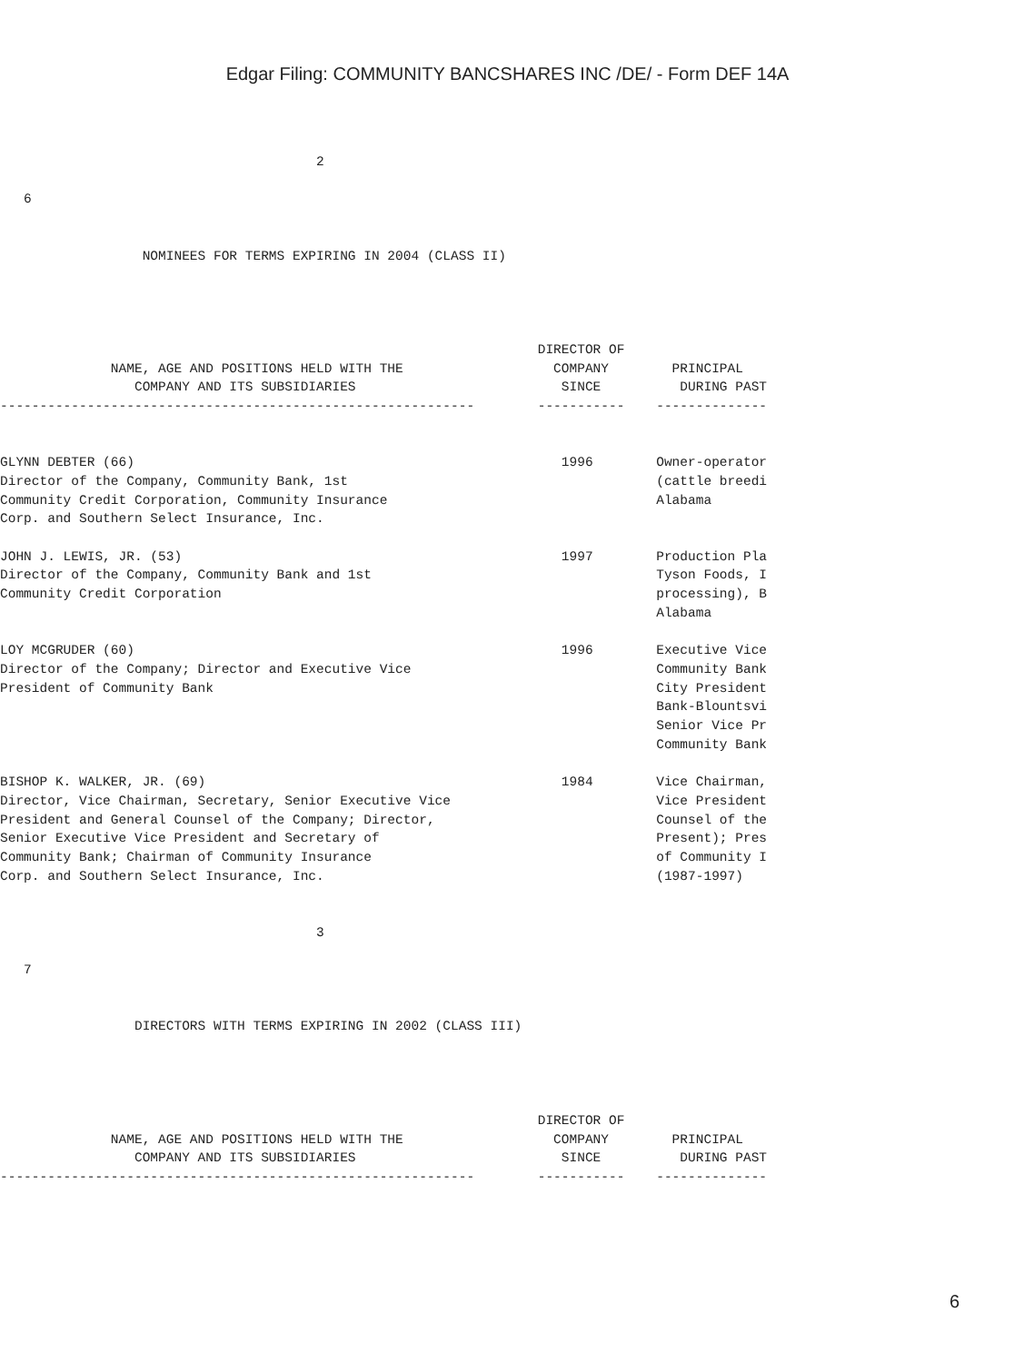Edgar Filing: COMMUNITY BANCSHARES INC /DE/ - Form DEF 14A
                                        2

   6


                  NOMINEES FOR TERMS EXPIRING IN 2004 (CLASS II)




                                                                    DIRECTOR OF
              NAME, AGE AND POSITIONS HELD WITH THE                   COMPANY        PRINCIPAL
                 COMPANY AND ITS SUBSIDIARIES                          SINCE          DURING PAST
------------------------------------------------------------        -----------    --------------


GLYNN DEBTER (66)                                                      1996        Owner-operator
Director of the Company, Community Bank, 1st                                       (cattle breedi
Community Credit Corporation, Community Insurance                                  Alabama
Corp. and Southern Select Insurance, Inc.

JOHN J. LEWIS, JR. (53)                                                1997        Production Pla
Director of the Company, Community Bank and 1st                                    Tyson Foods, I
Community Credit Corporation                                                       processing), B
                                                                                   Alabama

LOY MCGRUDER (60)                                                      1996        Executive Vice
Director of the Company; Director and Executive Vice                               Community Bank
President of Community Bank                                                        City President
                                                                                   Bank-Blountsvi
                                                                                   Senior Vice Pr
                                                                                   Community Bank

BISHOP K. WALKER, JR. (69)                                             1984        Vice Chairman,
Director, Vice Chairman, Secretary, Senior Executive Vice                          Vice President
President and General Counsel of the Company; Director,                            Counsel of the
Senior Executive Vice President and Secretary of                                   Present); Pres
Community Bank; Chairman of Community Insurance                                    of Community I
Corp. and Southern Select Insurance, Inc.                                          (1987-1997)


                                        3

   7


                 DIRECTORS WITH TERMS EXPIRING IN 2002 (CLASS III)




                                                                    DIRECTOR OF
              NAME, AGE AND POSITIONS HELD WITH THE                   COMPANY        PRINCIPAL
                 COMPANY AND ITS SUBSIDIARIES                          SINCE          DURING PAST
------------------------------------------------------------        -----------    --------------
6